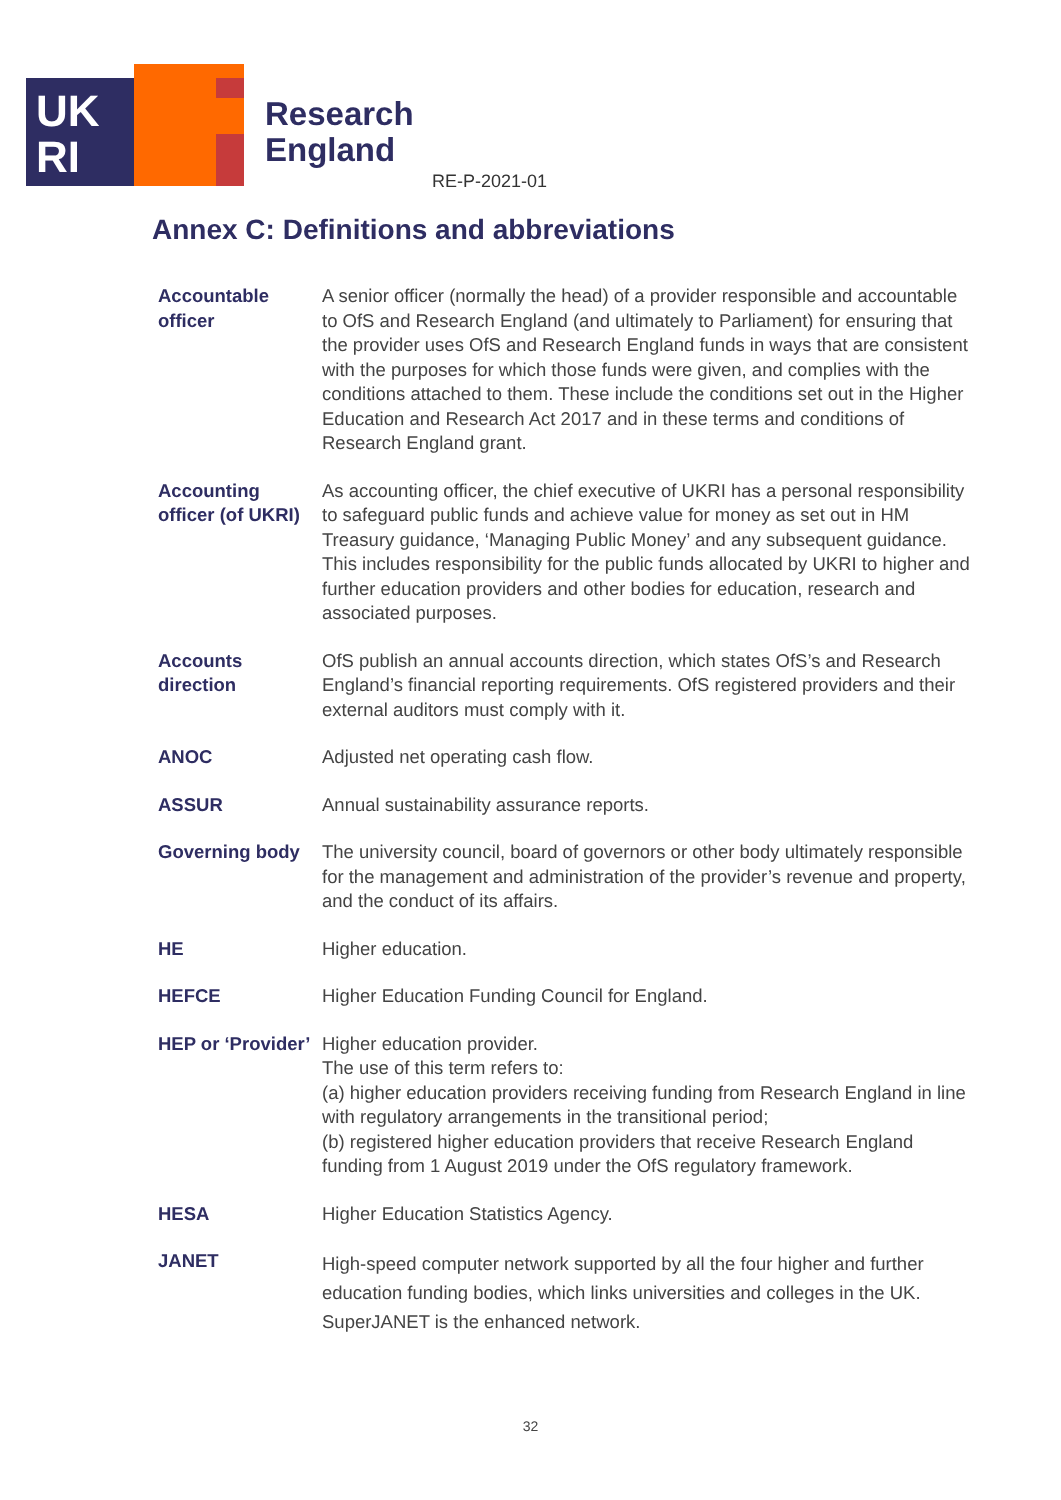UK
RI
Research
England
RE-P-2021-01
Annex C: Definitions and abbreviations
| Accountable officer | A senior officer (normally the head) of a provider responsible and accountable to OfS and Research England (and ultimately to Parliament) for ensuring that the provider uses OfS and Research England funds in ways that are consistent with the purposes for which those funds were given, and complies with the conditions attached to them. These include the conditions set out in the Higher Education and Research Act 2017 and in these terms and conditions of Research England grant. |
| Accounting officer (of UKRI) | As accounting officer, the chief executive of UKRI has a personal responsibility to safeguard public funds and achieve value for money as set out in HM Treasury guidance, ‘Managing Public Money’ and any subsequent guidance. This includes responsibility for the public funds allocated by UKRI to higher and further education providers and other bodies for education, research and associated purposes. |
| Accounts direction | OfS publish an annual accounts direction, which states OfS’s and Research England’s financial reporting requirements. OfS registered providers and their external auditors must comply with it. |
| ANOC | Adjusted net operating cash flow. |
| ASSUR | Annual sustainability assurance reports. |
| Governing body | The university council, board of governors or other body ultimately responsible for the management and administration of the provider’s revenue and property, and the conduct of its affairs. |
| HE | Higher education. |
| HEFCE | Higher Education Funding Council for England. |
| HEP or ‘Provider’ | Higher education provider. The use of this term refers to: (a) higher education providers receiving funding from Research England in line with regulatory arrangements in the transitional period; (b) registered higher education providers that receive Research England funding from 1 August 2019 under the OfS regulatory framework. |
| HESA | Higher Education Statistics Agency. |
| JANET | High-speed computer network supported by all the four higher and further education funding bodies, which links universities and colleges in the UK. SuperJANET is the enhanced network. |
32